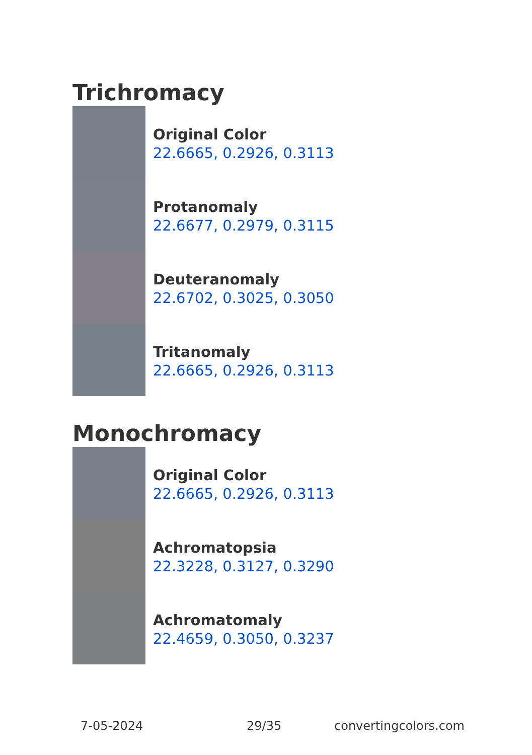Trichromacy
Original Color
22.6665, 0.2926, 0.3113
Protanomaly
22.6677, 0.2979, 0.3115
Deuteranomaly
22.6702, 0.3025, 0.3050
Tritanomaly
22.6665, 0.2926, 0.3113
Monochromacy
Original Color
22.6665, 0.2926, 0.3113
Achromatopsia
22.3228, 0.3127, 0.3290
Achromatomaly
22.4659, 0.3050, 0.3237
7-05-2024 29/35 convertingcolors.com